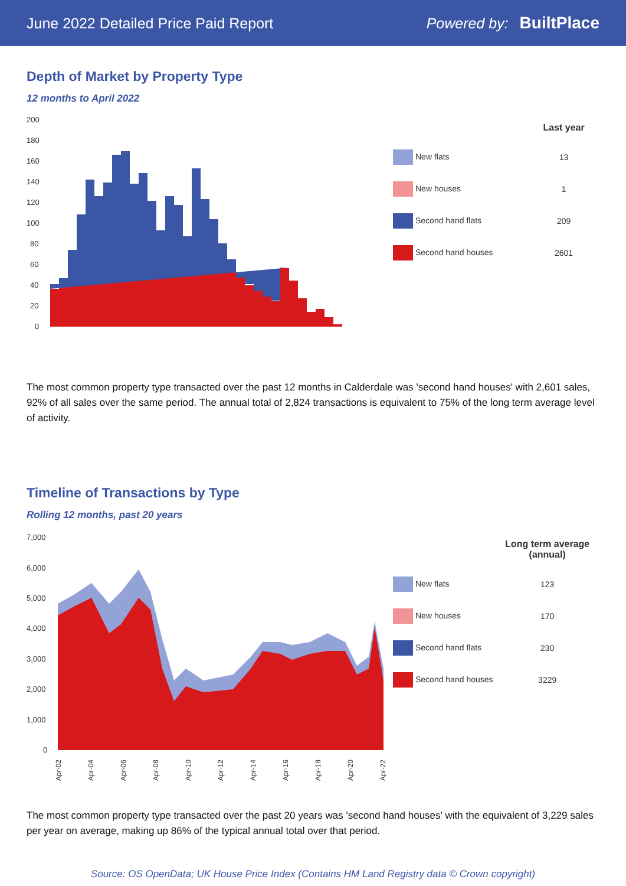June 2022 Detailed Price Paid Report Powered by: BuiltPlace
Depth of Market by Property Type
12 months to April 2022
200
180
160
140
120
100
80
60
40
20
0
| | Last year |
| --- | --- |
| New flats | 13 |
| New houses | 1 |
| Second hand flats | 209 |
| Second hand houses | 2601 |
The most common property type transacted over the past 12 months in Calderdale was 'second hand houses' with 2,601 sales, 92% of all sales over the same period. The annual total of 2,824 transactions is equivalent to 75% of the long term average level of activity.
Timeline of Transactions by Type
Rolling 12 months, past 20 years
7,000
6,000
5,000
4,000
3,000
2,000
1,000
0
Apr-02
Apr-04
Apr-06
Apr-08
Apr-10
Apr-12
Apr-14
Apr-16
Apr-18
Apr-20
Apr-22
| | Long term average (annual) |
| --- | --- |
| New flats | 123 |
| New houses | 170 |
| Second hand flats | 230 |
| Second hand houses | 3229 |
The most common property type transacted over the past 20 years was 'second hand houses' with the equivalent of 3,229 sales per year on average, making up 86% of the typical annual total over that period.
Source: OS OpenData; UK House Price Index (Contains HM Land Registry data © Crown copyright)